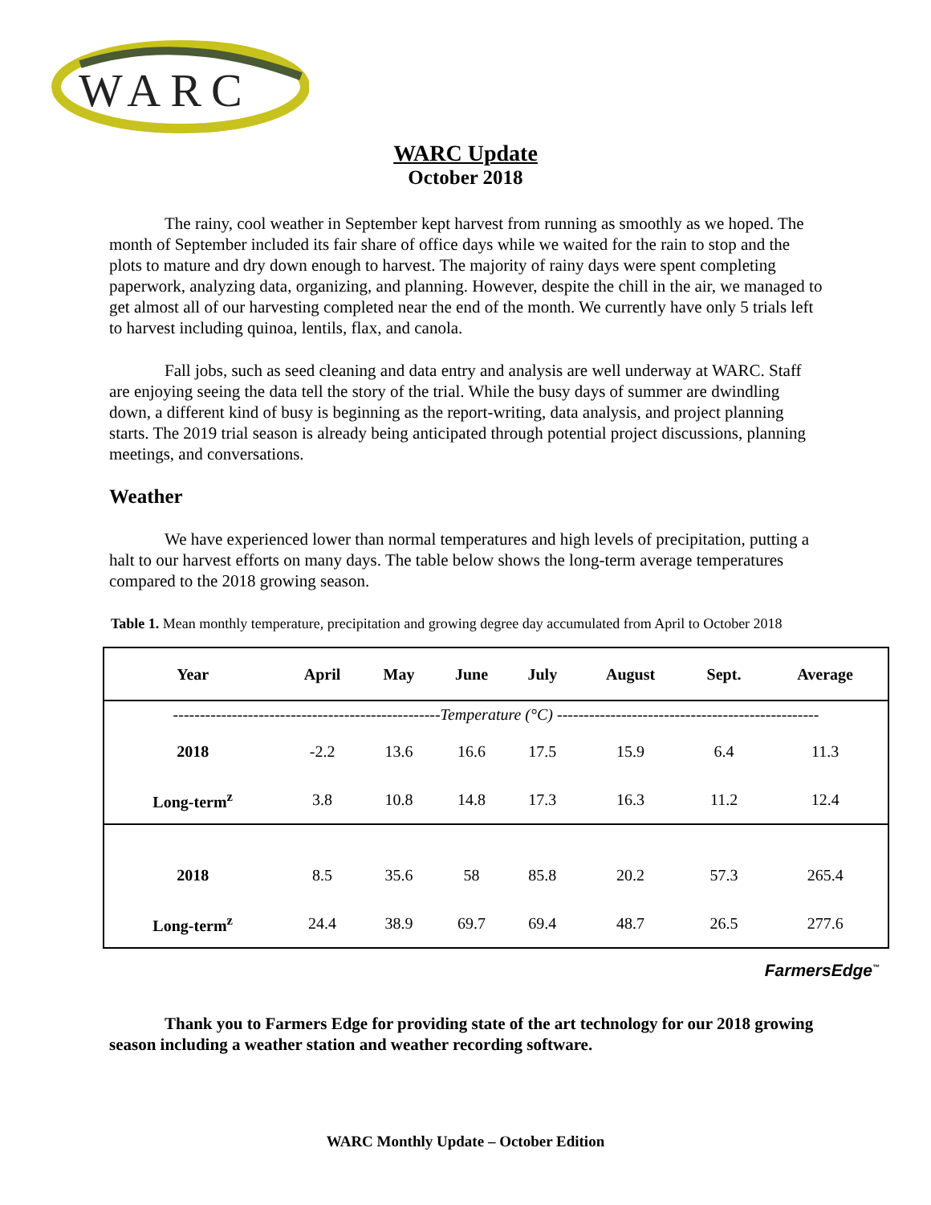WARC
WARC Update
October 2018
The rainy, cool weather in September kept harvest from running as smoothly as we hoped. The month of September included its fair share of office days while we waited for the rain to stop and the plots to mature and dry down enough to harvest. The majority of rainy days were spent completing paperwork, analyzing data, organizing, and planning. However, despite the chill in the air, we managed to get almost all of our harvesting completed near the end of the month. We currently have only 5 trials left to harvest including quinoa, lentils, flax, and canola.
Fall jobs, such as seed cleaning and data entry and analysis are well underway at WARC. Staff are enjoying seeing the data tell the story of the trial. While the busy days of summer are dwindling down, a different kind of busy is beginning as the report-writing, data analysis, and project planning starts. The 2019 trial season is already being anticipated through potential project discussions, planning meetings, and conversations.
Weather
We have experienced lower than normal temperatures and high levels of precipitation, putting a halt to our harvest efforts on many days. The table below shows the long-term average temperatures compared to the 2018 growing season.
Table 1. Mean monthly temperature, precipitation and growing degree day accumulated from April to October 2018
| Year | April | May | June | July | August | Sept. | Average |
| --- | --- | --- | --- | --- | --- | --- | --- |
| --------------------------------------------------Temperature (°C) ------------------------------------------------- | | | | | | | |
| 2018 | -2.2 | 13.6 | 16.6 | 17.5 | 15.9 | 6.4 | 11.3 |
| Long-term<sup>z</sup> | 3.8 | 10.8 | 14.8 | 17.3 | 16.3 | 11.2 | 12.4 |
| 2018 | 8.5 | 35.6 | 58 | 85.8 | 20.2 | 57.3 | 265.4 |
| Long-term<sup>z</sup> | 24.4 | 38.9 | 69.7 | 69.4 | 48.7 | 26.5 | 277.6 |
FarmersEdge<sup>™</sup>
Thank you to Farmers Edge for providing state of the art technology for our 2018 growing season including a weather station and weather recording software.
WARC Monthly Update – October Edition